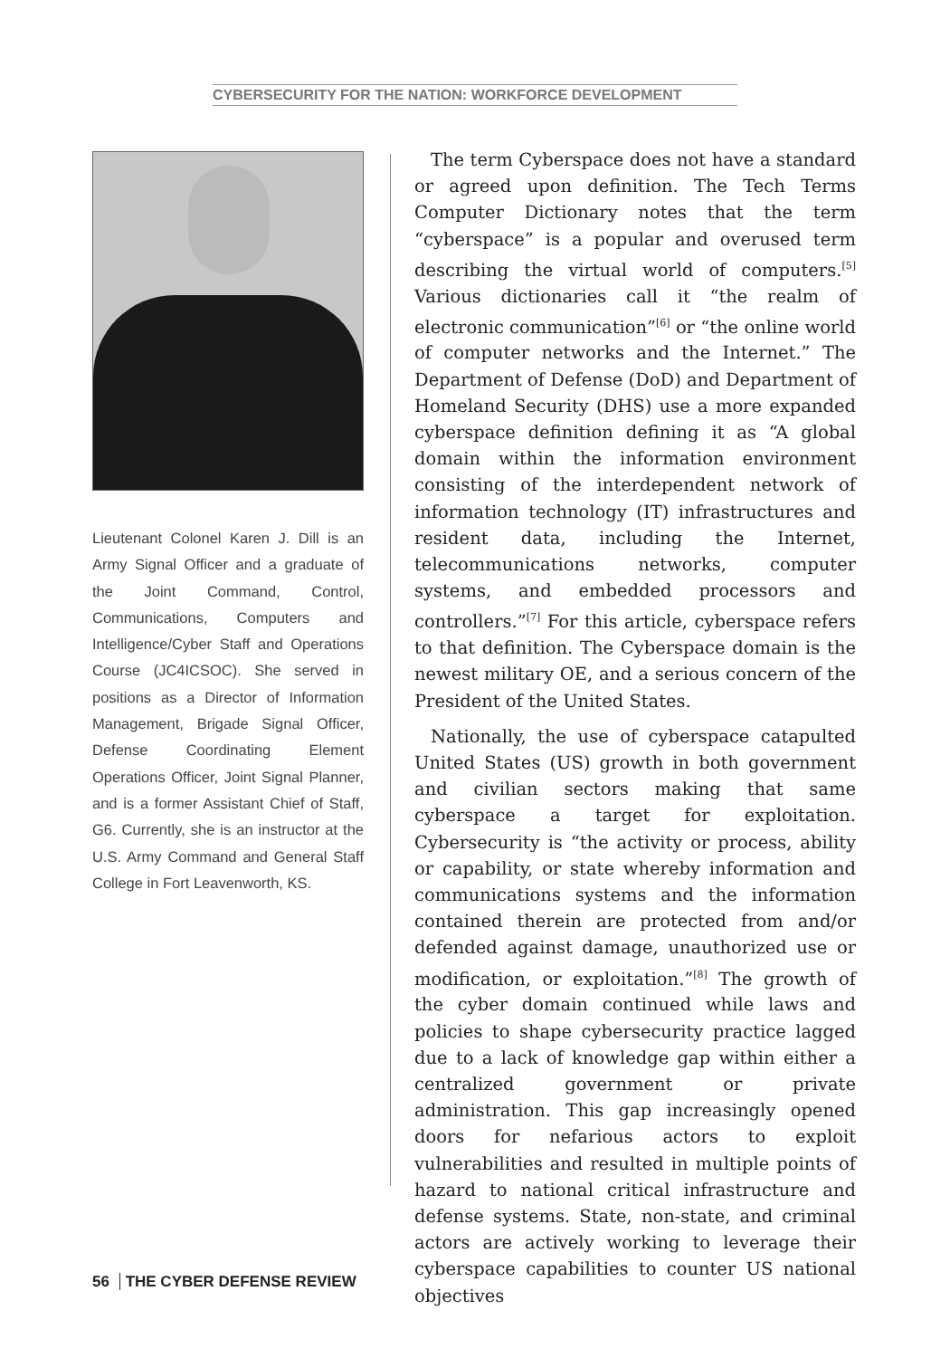CYBERSECURITY FOR THE NATION: WORKFORCE DEVELOPMENT
Lieutenant Colonel Karen J. Dill is an Army Signal Officer and a graduate of the Joint Command, Control, Communications, Computers and Intelligence/Cyber Staff and Operations Course (JC4ICSOC). She served in positions as a Director of Information Management, Brigade Signal Officer, Defense Coordinating Element Operations Officer, Joint Signal Planner, and is a former Assistant Chief of Staff, G6. Currently, she is an instructor at the U.S. Army Command and General Staff College in Fort Leavenworth, KS.
The term Cyberspace does not have a standard or agreed upon definition. The Tech Terms Computer Dictionary notes that the term “cyberspace” is a popular and overused term describing the virtual world of computers.<sup>[5]</sup> Various dictionaries call it “the realm of electronic communication”<sup>[6]</sup> or “the online world of computer networks and the Internet.” The Department of Defense (DoD) and Department of Homeland Security (DHS) use a more expanded cyberspace definition defining it as “A global domain within the information environment consisting of the interdependent network of information technology (IT) infrastructures and resident data, including the Internet, telecommunications networks, computer systems, and embedded processors and controllers.”<sup>[7]</sup> For this article, cyberspace refers to that definition. The Cyberspace domain is the newest military OE, and a serious concern of the President of the United States.
Nationally, the use of cyberspace catapulted United States (US) growth in both government and civilian sectors making that same cyberspace a target for exploitation. Cybersecurity is “the activity or process, ability or capability, or state whereby information and communications systems and the information contained therein are protected from and/or defended against damage, unauthorized use or modification, or exploitation.”<sup>[8]</sup> The growth of the cyber domain continued while laws and policies to shape cybersecurity practice lagged due to a lack of knowledge gap within either a centralized government or private administration. This gap increasingly opened doors for nefarious actors to exploit vulnerabilities and resulted in multiple points of hazard to national critical infrastructure and defense systems. State, non-state, and criminal actors are actively working to leverage their cyberspace capabilities to counter US national objectives
56 THE CYBER DEFENSE REVIEW